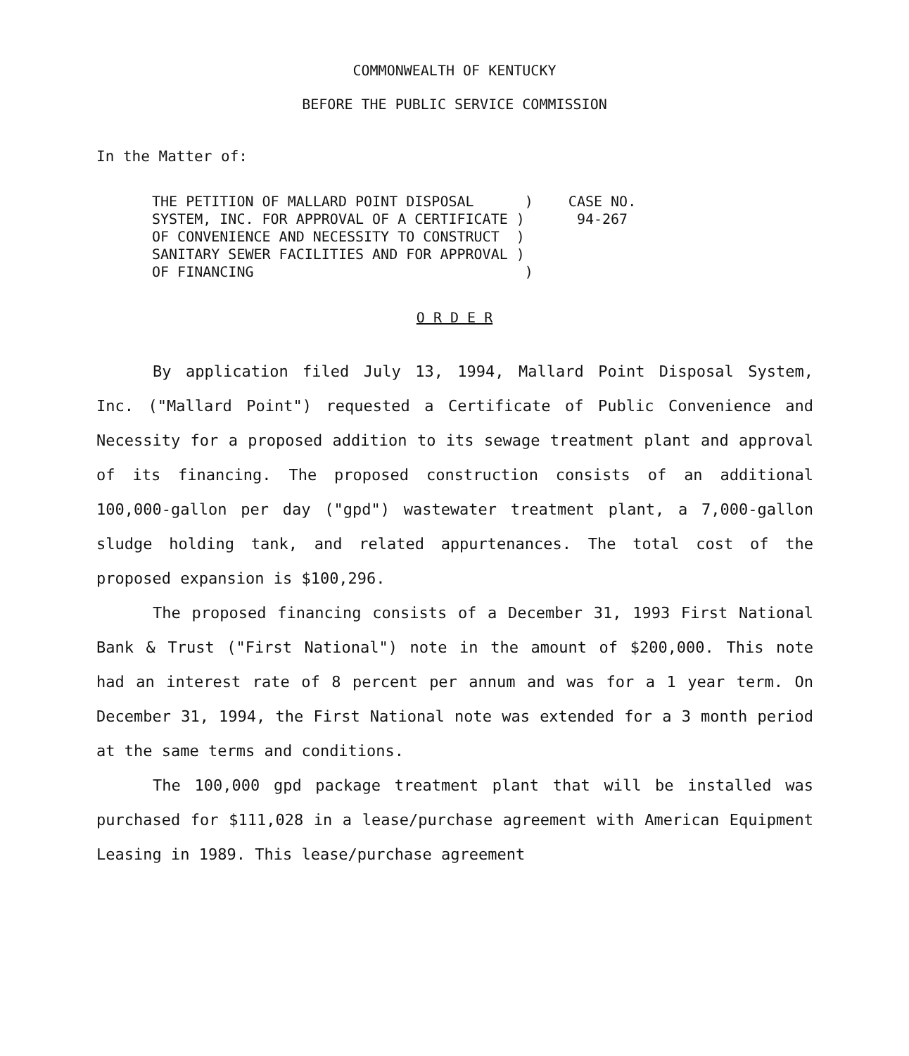COMMONWEALTH OF KENTUCKY
BEFORE THE PUBLIC SERVICE COMMISSION
In the Matter of:
THE PETITION OF MALLARD POINT DISPOSAL      )
SYSTEM, INC. FOR APPROVAL OF A CERTIFICATE )
OF CONVENIENCE AND NECESSITY TO CONSTRUCT  )
SANITARY SEWER FACILITIES AND FOR APPROVAL )
OF FINANCING                                )
CASE NO.
 94-267
O R D E R
By application filed July 13, 1994, Mallard Point Disposal System, Inc. ("Mallard Point") requested a Certificate of Public Convenience and Necessity for a proposed addition to its sewage treatment plant and approval of its financing. The proposed construction consists of an additional 100,000-gallon per day ("gpd") wastewater treatment plant, a 7,000-gallon sludge holding tank, and related appurtenances. The total cost of the proposed expansion is $100,296.
The proposed financing consists of a December 31, 1993 First National Bank & Trust ("First National") note in the amount of $200,000. This note had an interest rate of 8 percent per annum and was for a 1 year term. On December 31, 1994, the First National note was extended for a 3 month period at the same terms and conditions.
The 100,000 gpd package treatment plant that will be installed was purchased for $111,028 in a lease/purchase agreement with American Equipment Leasing in 1989. This lease/purchase agreement